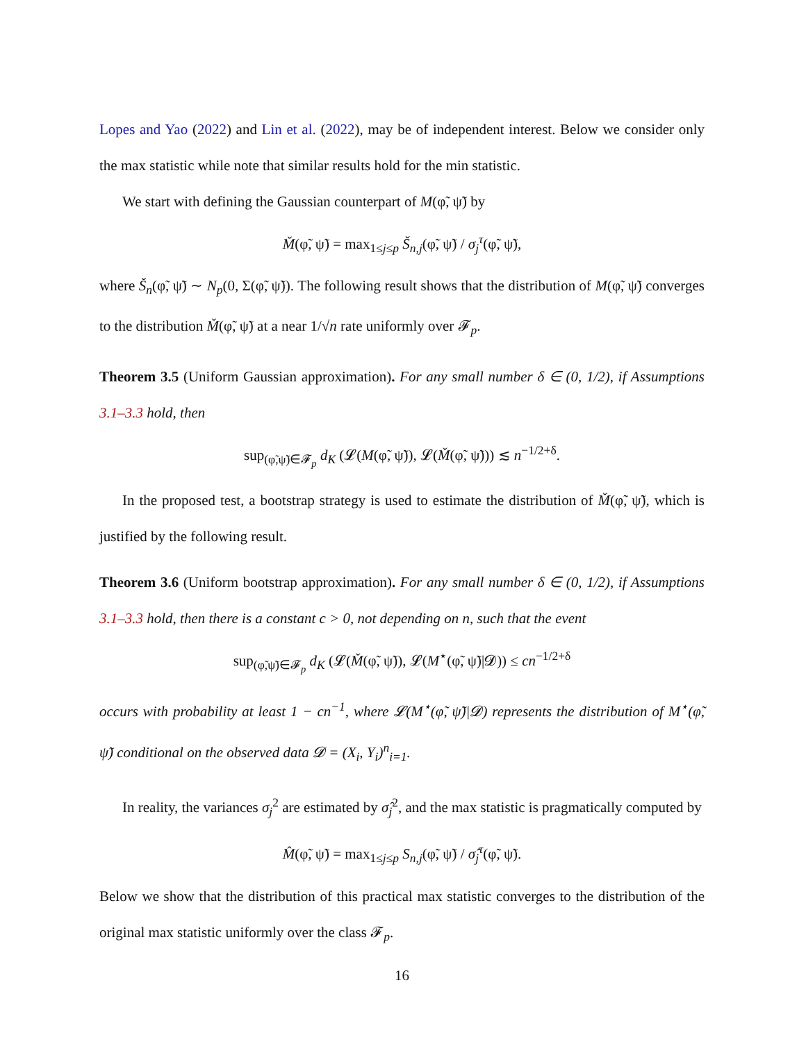Lopes and Yao (2022) and Lin et al. (2022), may be of independent interest. Below we consider only the max statistic while note that similar results hold for the min statistic.
We start with defining the Gaussian counterpart of M(φ̃, ψ̃) by
M̌(φ̃, ψ̃) = max<sub>1≤j≤p</sub> Š<sub>n,j</sub>(φ̃, ψ̃) / σ<sub>j</sub><sup>τ</sup>(φ̃, ψ̃),
where Š<sub>n</sub>(φ̃, ψ̃) ∼ N<sub>p</sub>(0, Σ(φ̃, ψ̃)). The following result shows that the distribution of M(φ̃, ψ̃) converges to the distribution M̌(φ̃, ψ̃) at a near 1/√n rate uniformly over 𝓕<sub>p</sub>.
Theorem 3.5 (Uniform Gaussian approximation). For any small number δ ∈ (0, 1/2), if Assumptions 3.1–3.3 hold, then
sup<sub>(φ̃,ψ̃)∈𝓕<sub>p</sub></sub> d<sub>K</sub> (𝓛(M(φ̃, ψ̃)), 𝓛(M̌(φ̃, ψ̃))) ≲ n<sup>−1/2+δ</sup>.
In the proposed test, a bootstrap strategy is used to estimate the distribution of M̌(φ̃, ψ̃), which is justified by the following result.
Theorem 3.6 (Uniform bootstrap approximation). For any small number δ ∈ (0, 1/2), if Assumptions 3.1–3.3 hold, then there is a constant c > 0, not depending on n, such that the event
sup<sub>(φ̃,ψ̃)∈𝓕<sub>p</sub></sub> d<sub>K</sub> (𝓛(M̌(φ̃, ψ̃)), 𝓛(M<sup>⋆</sup>(φ̃, ψ̃)|𝓓)) ≤ cn<sup>−1/2+δ</sup>
occurs with probability at least 1 − cn<sup>−1</sup>, where 𝓛(M<sup>⋆</sup>(φ̃, ψ̃)|𝓓) represents the distribution of M<sup>⋆</sup>(φ̃, ψ̃) conditional on the observed data 𝓓 = (X<sub>i</sub>, Y<sub>i</sub>)<sup>n</sup><sub>i=1</sub>.
In reality, the variances σ<sub>j</sub><sup>2</sup> are estimated by σ̂<sub>j</sub><sup>2</sup>, and the max statistic is pragmatically computed by
M̂(φ̃, ψ̃) = max<sub>1≤j≤p</sub> S<sub>n,j</sub>(φ̃, ψ̃) / σ̂<sub>j</sub><sup>τ</sup>(φ̃, ψ̃).
Below we show that the distribution of this practical max statistic converges to the distribution of the original max statistic uniformly over the class 𝓕<sub>p</sub>.
16